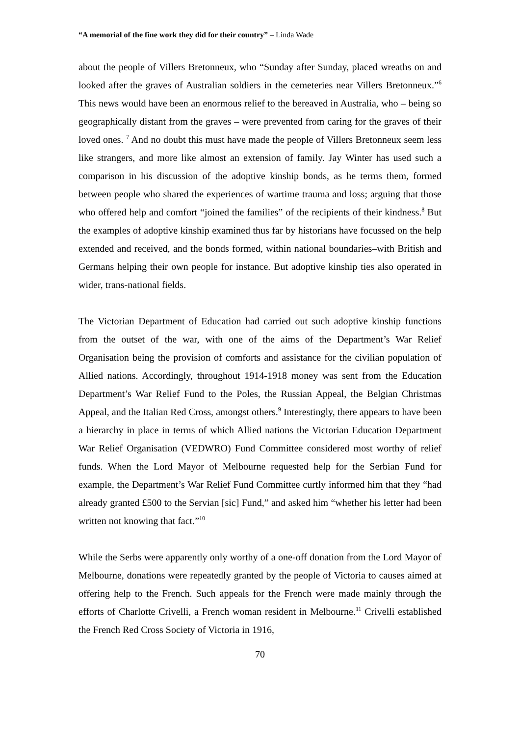“A memorial of the fine work they did for their country” – Linda Wade
about the people of Villers Bretonneux, who “Sunday after Sunday, placed wreaths on and looked after the graves of Australian soldiers in the cemeteries near Villers Bretonneux.”<sup>6</sup> This news would have been an enormous relief to the bereaved in Australia, who – being so geographically distant from the graves – were prevented from caring for the graves of their loved ones. <sup>7</sup> And no doubt this must have made the people of Villers Bretonneux seem less like strangers, and more like almost an extension of family. Jay Winter has used such a comparison in his discussion of the adoptive kinship bonds, as he terms them, formed between people who shared the experiences of wartime trauma and loss; arguing that those who offered help and comfort “joined the families” of the recipients of their kindness.<sup>8</sup> But the examples of adoptive kinship examined thus far by historians have focussed on the help extended and received, and the bonds formed, within national boundaries–with British and Germans helping their own people for instance. But adoptive kinship ties also operated in wider, trans-national fields.
The Victorian Department of Education had carried out such adoptive kinship functions from the outset of the war, with one of the aims of the Department’s War Relief Organisation being the provision of comforts and assistance for the civilian population of Allied nations. Accordingly, throughout 1914-1918 money was sent from the Education Department’s War Relief Fund to the Poles, the Russian Appeal, the Belgian Christmas Appeal, and the Italian Red Cross, amongst others.<sup>9</sup> Interestingly, there appears to have been a hierarchy in place in terms of which Allied nations the Victorian Education Department War Relief Organisation (VEDWRO) Fund Committee considered most worthy of relief funds. When the Lord Mayor of Melbourne requested help for the Serbian Fund for example, the Department’s War Relief Fund Committee curtly informed him that they “had already granted £500 to the Servian [sic] Fund,” and asked him “whether his letter had been written not knowing that fact.”<sup>10</sup>
While the Serbs were apparently only worthy of a one-off donation from the Lord Mayor of Melbourne, donations were repeatedly granted by the people of Victoria to causes aimed at offering help to the French. Such appeals for the French were made mainly through the efforts of Charlotte Crivelli, a French woman resident in Melbourne.<sup>11</sup> Crivelli established the French Red Cross Society of Victoria in 1916,
70